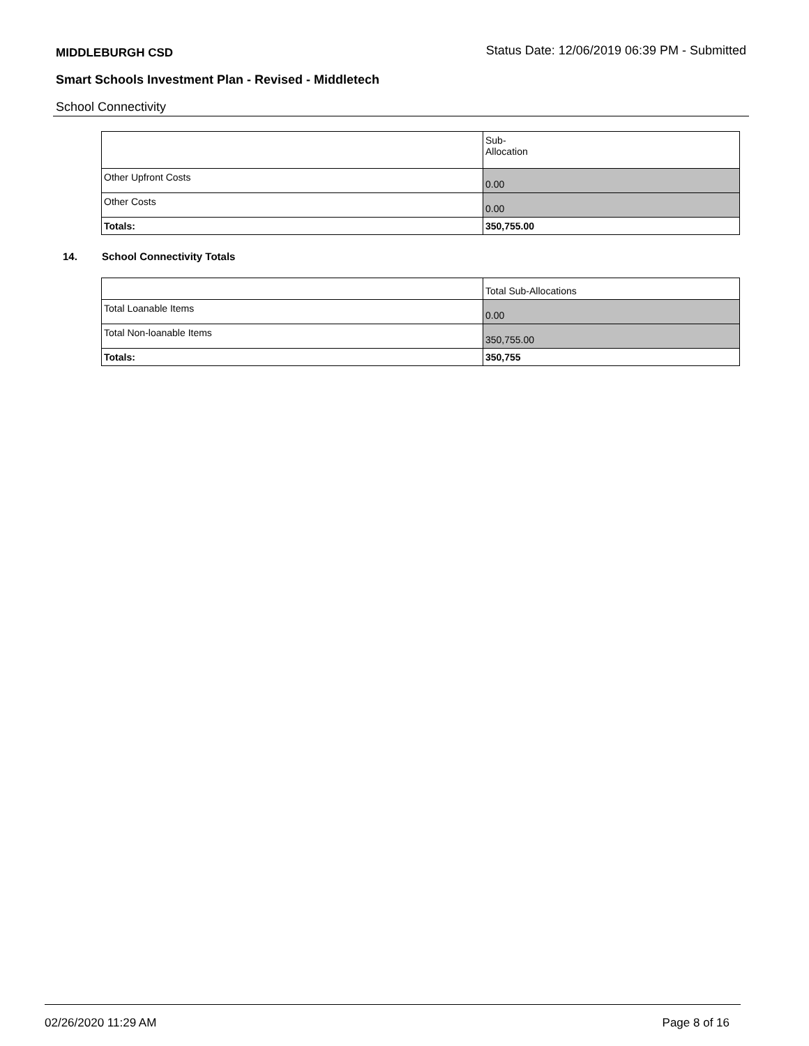MIDDLEBURGH CSD Status Date: 12/06/2019 06:39 PM - Submitted
Smart Schools Investment Plan - Revised - Middletech
School Connectivity
| | Sub- Allocation |
| Other Upfront Costs | 0.00 |
| Other Costs | 0.00 |
| Totals: | 350,755.00 |
14. School Connectivity Totals
| | Total Sub-Allocations |
| Total Loanable Items | 0.00 |
| Total Non-loanable Items | 350,755.00 |
| Totals: | 350,755 |
02/26/2020 11:29 AM Page 8 of 16